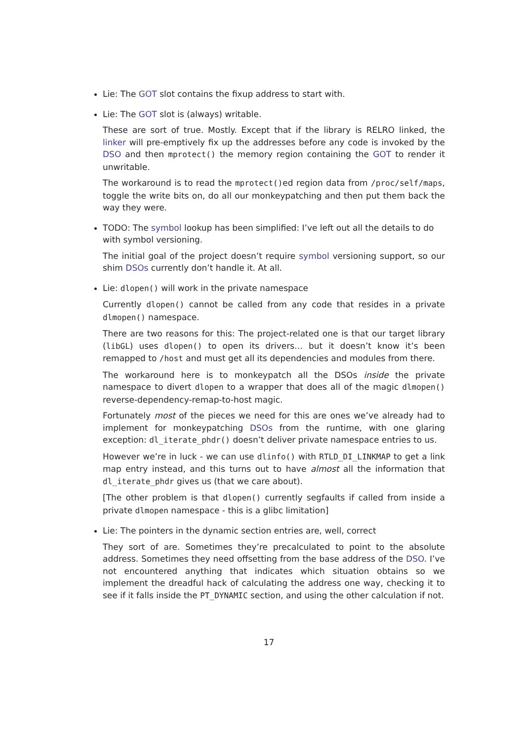Lie: The GOT slot contains the fixup address to start with.
Lie: The GOT slot is (always) writable.
These are sort of true. Mostly. Except that if the library is RELRO linked, the linker will pre-emptively fix up the addresses before any code is invoked by the DSO and then mprotect() the memory region containing the GOT to render it unwritable.
The workaround is to read the mprotect()ed region data from /proc/self/maps, toggle the write bits on, do all our monkeypatching and then put them back the way they were.
TODO: The symbol lookup has been simplified: I’ve left out all the details to do with symbol versioning.
The initial goal of the project doesn’t require symbol versioning support, so our shim DSOs currently don’t handle it. At all.
Lie: dlopen() will work in the private namespace
Currently dlopen() cannot be called from any code that resides in a private dlmopen() namespace.
There are two reasons for this: The project-related one is that our target library (libGL) uses dlopen() to open its drivers… but it doesn’t know it’s been remapped to /host and must get all its dependencies and modules from there.
The workaround here is to monkeypatch all the DSOs inside the private namespace to divert dlopen to a wrapper that does all of the magic dlmopen() reverse-dependency-remap-to-host magic.
Fortunately most of the pieces we need for this are ones we’ve already had to implement for monkeypatching DSOs from the runtime, with one glaring exception: dl_iterate_phdr() doesn’t deliver private namespace entries to us.
However we’re in luck - we can use dlinfo() with RTLD_DI_LINKMAP to get a link map entry instead, and this turns out to have almost all the information that dl_iterate_phdr gives us (that we care about).
[The other problem is that dlopen() currently segfaults if called from inside a private dlmopen namespace - this is a glibc limitation]
Lie: The pointers in the dynamic section entries are, well, correct
They sort of are. Sometimes they’re precalculated to point to the absolute address. Sometimes they need offsetting from the base address of the DSO. I’ve not encountered anything that indicates which situation obtains so we implement the dreadful hack of calculating the address one way, checking it to see if it falls inside the PT_DYNAMIC section, and using the other calculation if not.
17